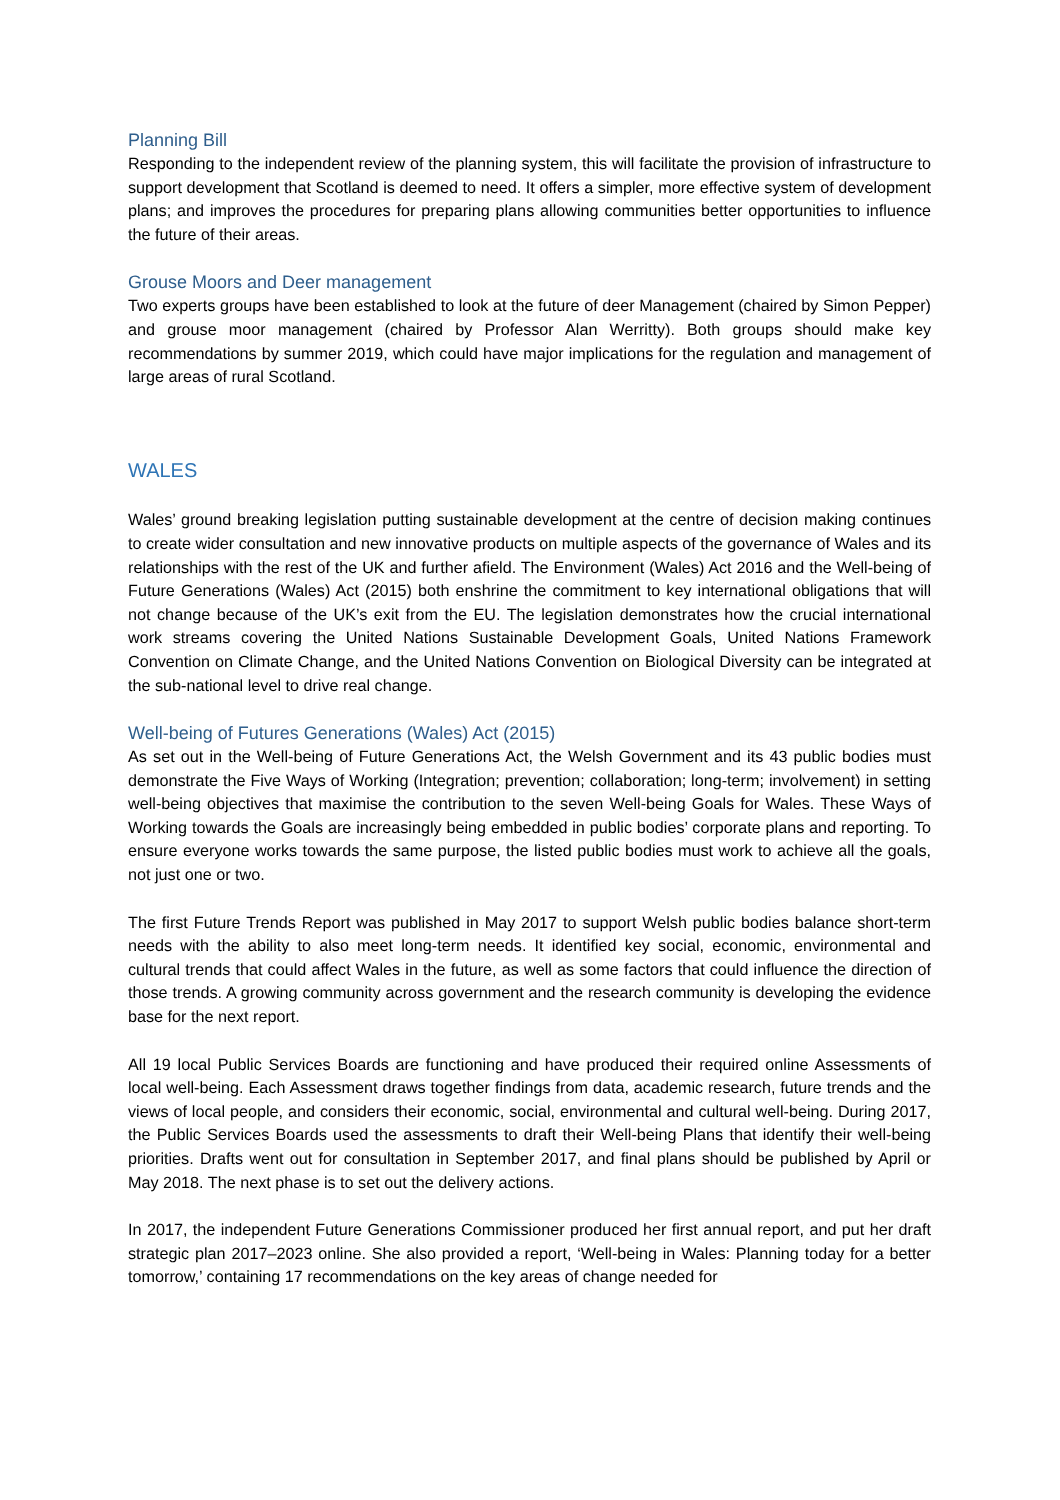Planning Bill
Responding to the independent review of the planning system, this will facilitate the provision of infrastructure to support development that Scotland is deemed to need. It offers a simpler, more effective system of development plans; and improves the procedures for preparing plans allowing communities better opportunities to influence the future of their areas.
Grouse Moors and Deer management
Two experts groups have been established to look at the future of deer Management (chaired by Simon Pepper) and grouse moor management (chaired by Professor Alan Werritty). Both groups should make key recommendations by summer 2019, which could have major implications for the regulation and management of large areas of rural Scotland.
WALES
Wales’ ground breaking legislation putting sustainable development at the centre of decision making continues to create wider consultation and new innovative products on multiple aspects of the governance of Wales and its relationships with the rest of the UK and further afield. The Environment (Wales) Act 2016 and the Well-being of Future Generations (Wales) Act (2015) both enshrine the commitment to key international obligations that will not change because of the UK’s exit from the EU. The legislation demonstrates how the crucial international work streams covering the United Nations Sustainable Development Goals, United Nations Framework Convention on Climate Change, and the United Nations Convention on Biological Diversity can be integrated at the sub-national level to drive real change.
Well-being of Futures Generations (Wales) Act (2015)
As set out in the Well-being of Future Generations Act, the Welsh Government and its 43 public bodies must demonstrate the Five Ways of Working (Integration; prevention; collaboration; long-term; involvement) in setting well-being objectives that maximise the contribution to the seven Well-being Goals for Wales. These Ways of Working towards the Goals are increasingly being embedded in public bodies’ corporate plans and reporting. To ensure everyone works towards the same purpose, the listed public bodies must work to achieve all the goals, not just one or two.
The first Future Trends Report was published in May 2017 to support Welsh public bodies balance short-term needs with the ability to also meet long-term needs. It identified key social, economic, environmental and cultural trends that could affect Wales in the future, as well as some factors that could influence the direction of those trends. A growing community across government and the research community is developing the evidence base for the next report.
All 19 local Public Services Boards are functioning and have produced their required online Assessments of local well-being. Each Assessment draws together findings from data, academic research, future trends and the views of local people, and considers their economic, social, environmental and cultural well-being. During 2017, the Public Services Boards used the assessments to draft their Well-being Plans that identify their well-being priorities. Drafts went out for consultation in September 2017, and final plans should be published by April or May 2018. The next phase is to set out the delivery actions.
In 2017, the independent Future Generations Commissioner produced her first annual report, and put her draft strategic plan 2017–2023 online. She also provided a report, ‘Well-being in Wales: Planning today for a better tomorrow,’ containing 17 recommendations on the key areas of change needed for